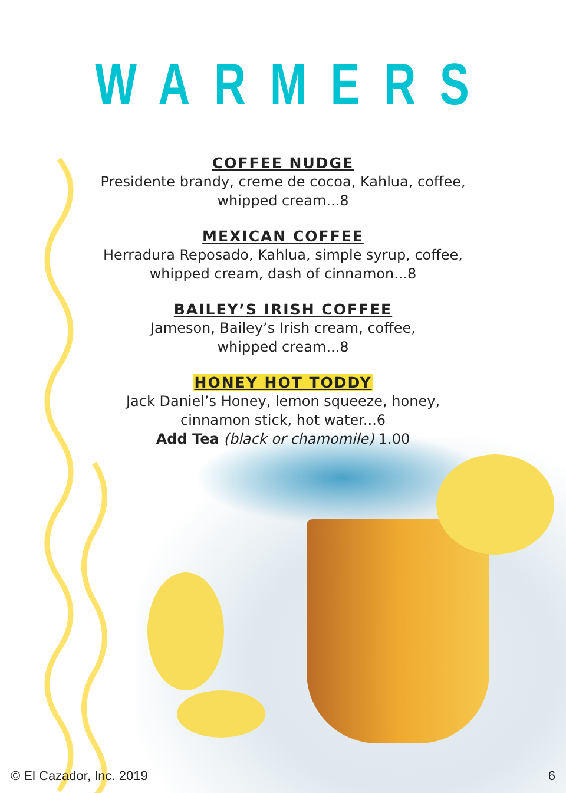WARMERS
COFFEE NUDGE
Presidente brandy, creme de cocoa, Kahlua, coffee,
whipped cream...8
MEXICAN COFFEE
Herradura Reposado, Kahlua, simple syrup, coffee,
whipped cream, dash of cinnamon...8
BAILEY’S IRISH COFFEE
Jameson, Bailey’s Irish cream, coffee,
whipped cream...8
HONEY HOT TODDY
Jack Daniel’s Honey, lemon squeeze, honey,
cinnamon stick, hot water...6
Add Tea (black or chamomile) 1.00
© El Cazador, Inc. 2019 6